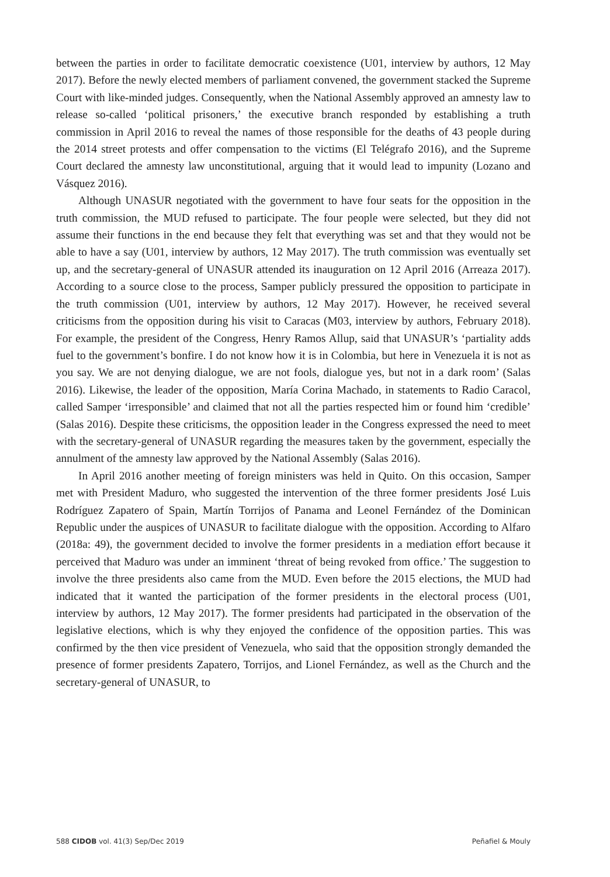between the parties in order to facilitate democratic coexistence (U01, interview by authors, 12 May 2017). Before the newly elected members of parliament convened, the government stacked the Supreme Court with like-minded judges. Consequently, when the National Assembly approved an amnesty law to release so-called ‘political prisoners,’ the executive branch responded by establishing a truth commission in April 2016 to reveal the names of those responsible for the deaths of 43 people during the 2014 street protests and offer compensation to the victims (El Telégrafo 2016), and the Supreme Court declared the amnesty law unconstitutional, arguing that it would lead to impunity (Lozano and Vásquez 2016).
Although UNASUR negotiated with the government to have four seats for the opposition in the truth commission, the MUD refused to participate. The four people were selected, but they did not assume their functions in the end because they felt that everything was set and that they would not be able to have a say (U01, interview by authors, 12 May 2017). The truth commission was eventually set up, and the secretary-general of UNASUR attended its inauguration on 12 April 2016 (Arreaza 2017). According to a source close to the process, Samper publicly pressured the opposition to participate in the truth commission (U01, interview by authors, 12 May 2017). However, he received several criticisms from the opposition during his visit to Caracas (M03, interview by authors, February 2018). For example, the president of the Congress, Henry Ramos Allup, said that UNASUR’s ‘partiality adds fuel to the government’s bonfire. I do not know how it is in Colombia, but here in Venezuela it is not as you say. We are not denying dialogue, we are not fools, dialogue yes, but not in a dark room’ (Salas 2016). Likewise, the leader of the opposition, María Corina Machado, in statements to Radio Caracol, called Samper ‘irresponsible’ and claimed that not all the parties respected him or found him ‘credible’ (Salas 2016). Despite these criticisms, the opposition leader in the Congress expressed the need to meet with the secretary-general of UNASUR regarding the measures taken by the government, especially the annulment of the amnesty law approved by the National Assembly (Salas 2016).
In April 2016 another meeting of foreign ministers was held in Quito. On this occasion, Samper met with President Maduro, who suggested the intervention of the three former presidents José Luis Rodríguez Zapatero of Spain, Martín Torrijos of Panama and Leonel Fernández of the Dominican Republic under the auspices of UNASUR to facilitate dialogue with the opposition. According to Alfaro (2018a: 49), the government decided to involve the former presidents in a mediation effort because it perceived that Maduro was under an imminent ‘threat of being revoked from office.’ The suggestion to involve the three presidents also came from the MUD. Even before the 2015 elections, the MUD had indicated that it wanted the participation of the former presidents in the electoral process (U01, interview by authors, 12 May 2017). The former presidents had participated in the observation of the legislative elections, which is why they enjoyed the confidence of the opposition parties. This was confirmed by the then vice president of Venezuela, who said that the opposition strongly demanded the presence of former presidents Zapatero, Torrijos, and Lionel Fernández, as well as the Church and the secretary-general of UNASUR, to
588 CIDOB vol. 41(3) Sep/Dec 2019 Peñafiel & Mouly